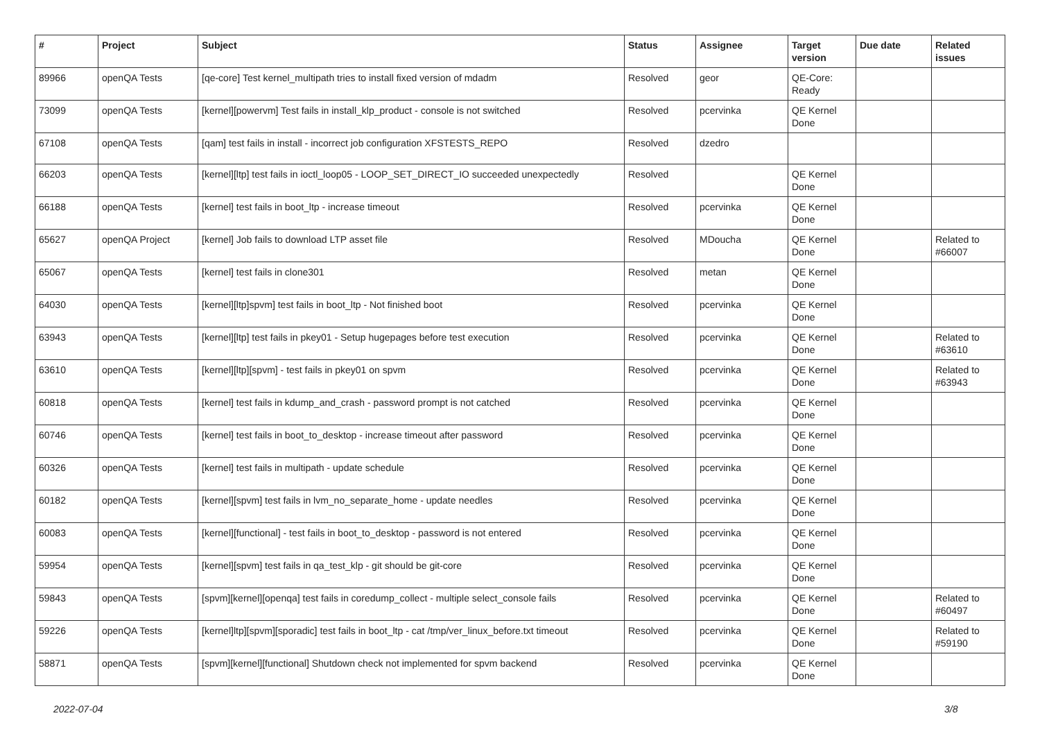| # | Project | Subject | Status | Assignee | Target version | Due date | Related issues |
| --- | --- | --- | --- | --- | --- | --- | --- |
| 89966 | openQA Tests | [qe-core] Test kernel_multipath tries to install fixed version of mdadm | Resolved | geor | QE-Core: Ready | | |
| 73099 | openQA Tests | [kernel][powervm] Test fails in install_klp_product - console is not switched | Resolved | pcervinka | QE Kernel Done | | |
| 67108 | openQA Tests | [qam] test fails in install - incorrect job configuration XFSTESTS_REPO | Resolved | dzedro | | | |
| 66203 | openQA Tests | [kernel][ltp] test fails in ioctl_loop05 - LOOP_SET_DIRECT_IO succeeded unexpectedly | Resolved | | QE Kernel Done | | |
| 66188 | openQA Tests | [kernel] test fails in boot_ltp - increase timeout | Resolved | pcervinka | QE Kernel Done | | |
| 65627 | openQA Project | [kernel] Job fails to download LTP asset file | Resolved | MDoucha | QE Kernel Done | | Related to #66007 |
| 65067 | openQA Tests | [kernel] test fails in clone301 | Resolved | metan | QE Kernel Done | | |
| 64030 | openQA Tests | [kernel][ltp]spvm] test fails in boot_ltp - Not finished boot | Resolved | pcervinka | QE Kernel Done | | |
| 63943 | openQA Tests | [kernel][ltp] test fails in pkey01 - Setup hugepages before test execution | Resolved | pcervinka | QE Kernel Done | | Related to #63610 |
| 63610 | openQA Tests | [kernel][ltp][spvm] - test fails in pkey01 on spvm | Resolved | pcervinka | QE Kernel Done | | Related to #63943 |
| 60818 | openQA Tests | [kernel] test fails in kdump_and_crash - password prompt is not catched | Resolved | pcervinka | QE Kernel Done | | |
| 60746 | openQA Tests | [kernel] test fails in boot_to_desktop - increase timeout after password | Resolved | pcervinka | QE Kernel Done | | |
| 60326 | openQA Tests | [kernel] test fails in multipath - update schedule | Resolved | pcervinka | QE Kernel Done | | |
| 60182 | openQA Tests | [kernel][spvm] test fails in lvm_no_separate_home - update needles | Resolved | pcervinka | QE Kernel Done | | |
| 60083 | openQA Tests | [kernel][functional] - test fails in boot_to_desktop - password is not entered | Resolved | pcervinka | QE Kernel Done | | |
| 59954 | openQA Tests | [kernel][spvm] test fails in qa_test_klp - git should be git-core | Resolved | pcervinka | QE Kernel Done | | |
| 59843 | openQA Tests | [spvm][kernel][openqa] test fails in coredump_collect - multiple select_console fails | Resolved | pcervinka | QE Kernel Done | | Related to #60497 |
| 59226 | openQA Tests | [kernel]ltp][spvm][sporadic] test fails in boot_ltp - cat /tmp/ver_linux_before.txt timeout | Resolved | pcervinka | QE Kernel Done | | Related to #59190 |
| 58871 | openQA Tests | [spvm][kernel][functional] Shutdown check not implemented for spvm backend | Resolved | pcervinka | QE Kernel Done | | |
2022-07-04 3/8